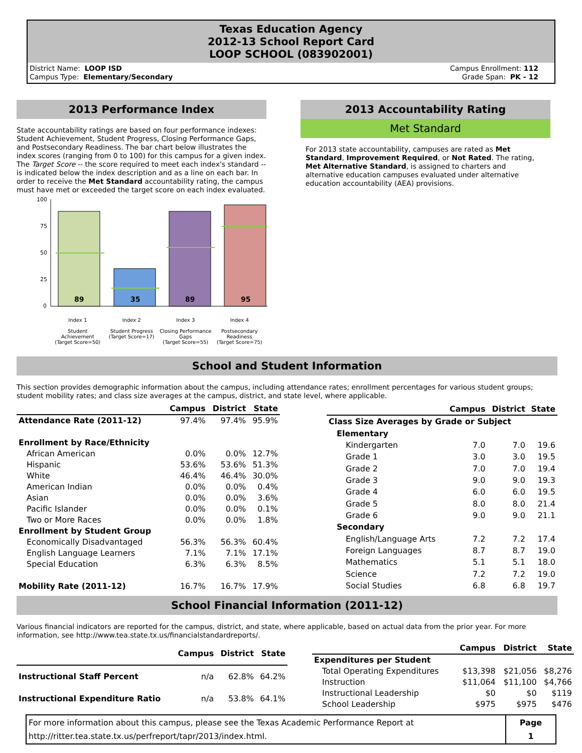Texas Education Agency
2012-13 School Report Card
LOOP SCHOOL (083902001)
District Name: LOOP ISD
Campus Type: Elementary/Secondary
Campus Enrollment: 112
Grade Span: PK - 12
2013 Performance Index
State accountability ratings are based on four performance indexes: Student Achievement, Student Progress, Closing Performance Gaps, and Postsecondary Readiness. The bar chart below illustrates the index scores (ranging from 0 to 100) for this campus for a given index. The Target Score -- the score required to meet each index's standard -- is indicated below the index description and as a line on each bar. In order to receive the Met Standard accountability rating, the campus must have met or exceeded the target score on each index evaluated.
100
75
50
25
0
89
35
89
95
Index 1
Student Achievement
(Target Score=50)
Index 2
Student Progress
(Target Score=17)
Index 3
Closing Performance Gaps
(Target Score=55)
Index 4
Postsecondary Readiness
(Target Score=75)
2013 Accountability Rating
Met Standard
For 2013 state accountability, campuses are rated as Met Standard, Improvement Required, or Not Rated. The rating, Met Alternative Standard, is assigned to charters and alternative education campuses evaluated under alternative education accountability (AEA) provisions.
School and Student Information
This section provides demographic information about the campus, including attendance rates; enrollment percentages for various student groups; student mobility rates; and class size averages at the campus, district, and state level, where applicable.
| | Campus | District | State |
| --- | --- | --- | --- |
| Attendance Rate (2011-12) | 97.4% | 97.4% | 95.9% |
| Enrollment by Race/Ethnicity | | | |
| African American | 0.0% | 0.0% | 12.7% |
| Hispanic | 53.6% | 53.6% | 51.3% |
| White | 46.4% | 46.4% | 30.0% |
| American Indian | 0.0% | 0.0% | 0.4% |
| Asian | 0.0% | 0.0% | 3.6% |
| Pacific Islander | 0.0% | 0.0% | 0.1% |
| Two or More Races | 0.0% | 0.0% | 1.8% |
| Enrollment by Student Group | | | |
| Economically Disadvantaged | 56.3% | 56.3% | 60.4% |
| English Language Learners | 7.1% | 7.1% | 17.1% |
| Special Education | 6.3% | 6.3% | 8.5% |
| Mobility Rate (2011-12) | 16.7% | 16.7% | 17.9% |
| | Campus | District | State |
| Class Size Averages by Grade or Subject | | | |
| Elementary | | | |
| Kindergarten | 7.0 | 7.0 | 19.6 |
| Grade 1 | 3.0 | 3.0 | 19.5 |
| Grade 2 | 7.0 | 7.0 | 19.4 |
| Grade 3 | 9.0 | 9.0 | 19.3 |
| Grade 4 | 6.0 | 6.0 | 19.5 |
| Grade 5 | 8.0 | 8.0 | 21.4 |
| Grade 6 | 9.0 | 9.0 | 21.1 |
| Secondary | | | |
| English/Language Arts | 7.2 | 7.2 | 17.4 |
| Foreign Languages | 8.7 | 8.7 | 19.0 |
| Mathematics | 5.1 | 5.1 | 18.0 |
| Science | 7.2 | 7.2 | 19.0 |
| Social Studies | 6.8 | 6.8 | 19.7 |
School Financial Information (2011-12)
Various financial indicators are reported for the campus, district, and state, where applicable, based on actual data from the prior year. For more information, see http://www.tea.state.tx.us/financialstandardreports/.
| | Campus | District | State |
| --- | --- | --- | --- |
| Instructional Staff Percent | n/a | 62.8% | 64.2% |
| Instructional Expenditure Ratio | n/a | 53.8% | 64.1% |
| | Campus | District | State |
| Expenditures per Student | | | |
| Total Operating Expenditures | $13,398 | $21,056 | $8,276 |
| Instruction | $11,064 | $11,100 | $4,766 |
| Instructional Leadership | $0 | $0 | $119 |
| School Leadership | $975 | $975 | $476 |
| For more information about this campus, please see the Texas Academic Performance Report at http://ritter.tea.state.tx.us/perfreport/tapr/2013/index.html. | Page 1 |